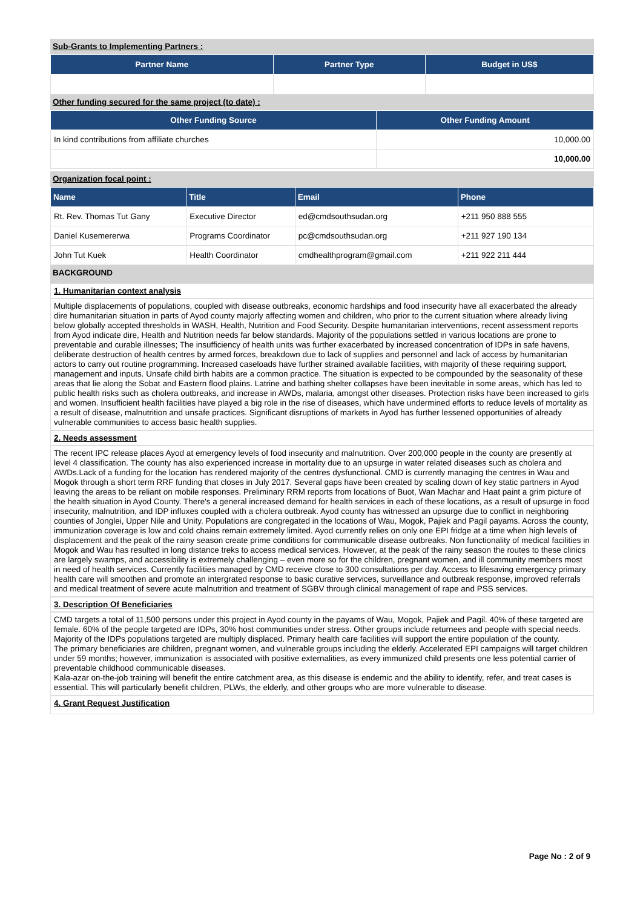Sub-Grants to Implementing Partners :
| Partner Name | Partner Type | Budget in US$ |
| --- | --- | --- |
Other funding secured for the same project (to date) :
| Other Funding Source | Other Funding Amount |
| --- | --- |
| In kind contributions from affiliate churches | 10,000.00 |
| | 10,000.00 |
Organization focal point :
| Name | Title | Email | Phone |
| --- | --- | --- | --- |
| Rt. Rev. Thomas Tut Gany | Executive Director | ed@cmdsouthsudan.org | +211 950 888 555 |
| Daniel Kusemererwa | Programs Coordinator | pc@cmdsouthsudan.org | +211 927 190 134 |
| John Tut Kuek | Health Coordinator | cmdhealthprogram@gmail.com | +211 922 211 444 |
BACKGROUND
1. Humanitarian context analysis
Multiple displacements of populations, coupled with disease outbreaks, economic hardships and food insecurity have all exacerbated the already dire humanitarian situation in parts of Ayod county majorly affecting women and children, who prior to the current situation where already living below globally accepted thresholds in WASH, Health, Nutrition and Food Security. Despite humanitarian interventions, recent assessment reports from Ayod indicate dire, Health and Nutrition needs far below standards. Majority of the populations settled in various locations are prone to preventable and curable illnesses; The insufficiency of health units was further exacerbated by increased concentration of IDPs in safe havens, deliberate destruction of health centres by armed forces, breakdown due to lack of supplies and personnel and lack of access by humanitarian actors to carry out routine programming. Increased caseloads have further strained available facilities, with majority of these requiring support, management and inputs. Unsafe child birth habits are a common practice. The situation is expected to be compounded by the seasonality of these areas that lie along the Sobat and Eastern flood plains. Latrine and bathing shelter collapses have been inevitable in some areas, which has led to public health risks such as cholera outbreaks, and increase in AWDs, malaria, amongst other diseases. Protection risks have been increased to girls and women. Insufficient health facilities have played a big role in the rise of diseases, which have undermined efforts to reduce levels of mortality as a result of disease, malnutrition and unsafe practices. Significant disruptions of markets in Ayod has further lessened opportunities of already vulnerable communities to access basic health supplies.
2. Needs assessment
The recent IPC release places Ayod at emergency levels of food insecurity and malnutrition. Over 200,000 people in the county are presently at level 4 classification. The county has also experienced increase in mortality due to an upsurge in water related diseases such as cholera and AWDs.Lack of a funding for the location has rendered majority of the centres dysfunctional. CMD is currently managing the centres in Wau and Mogok through a short term RRF funding that closes in July 2017. Several gaps have been created by scaling down of key static partners in Ayod leaving the areas to be reliant on mobile responses. Preliminary RRM reports from locations of Buot, Wan Machar and Haat paint a grim picture of the health situation in Ayod County. There's a general increased demand for health services in each of these locations, as a result of upsurge in food insecurity, malnutrition, and IDP influxes coupled with a cholera outbreak. Ayod county has witnessed an upsurge due to conflict in neighboring counties of Jonglei, Upper Nile and Unity. Populations are congregated in the locations of Wau, Mogok, Pajiek and Pagil payams. Across the county, immunization coverage is low and cold chains remain extremely limited. Ayod currently relies on only one EPI fridge at a time when high levels of displacement and the peak of the rainy season create prime conditions for communicable disease outbreaks. Non functionality of medical facilities in Mogok and Wau has resulted in long distance treks to access medical services. However, at the peak of the rainy season the routes to these clinics are largely swamps, and accessibility is extremely challenging – even more so for the children, pregnant women, and ill community members most in need of health services. Currently facilities managed by CMD receive close to 300 consultations per day. Access to lifesaving emergency primary health care will smoothen and promote an intergrated response to basic curative services, surveillance and outbreak response, improved referrals and medical treatment of severe acute malnutrition and treatment of SGBV through clinical management of rape and PSS services.
3. Description Of Beneficiaries
CMD targets a total of 11,500 persons under this project in Ayod county in the payams of Wau, Mogok, Pajiek and Pagil. 40% of these targeted are female. 60% of the people targeted are IDPs, 30% host communities under stress. Other groups include returnees and people with special needs. Majority of the IDPs populations targeted are multiply displaced. Primary health care facilities will support the entire population of the county.
The primary beneficiaries are children, pregnant women, and vulnerable groups including the elderly. Accelerated EPI campaigns will target children under 59 months; however, immunization is associated with positive externalities, as every immunized child presents one less potential carrier of preventable childhood communicable diseases.
Kala-azar on-the-job training will benefit the entire catchment area, as this disease is endemic and the ability to identify, refer, and treat cases is essential. This will particularly benefit children, PLWs, the elderly, and other groups who are more vulnerable to disease.
4. Grant Request Justification
Page No : 2 of 9